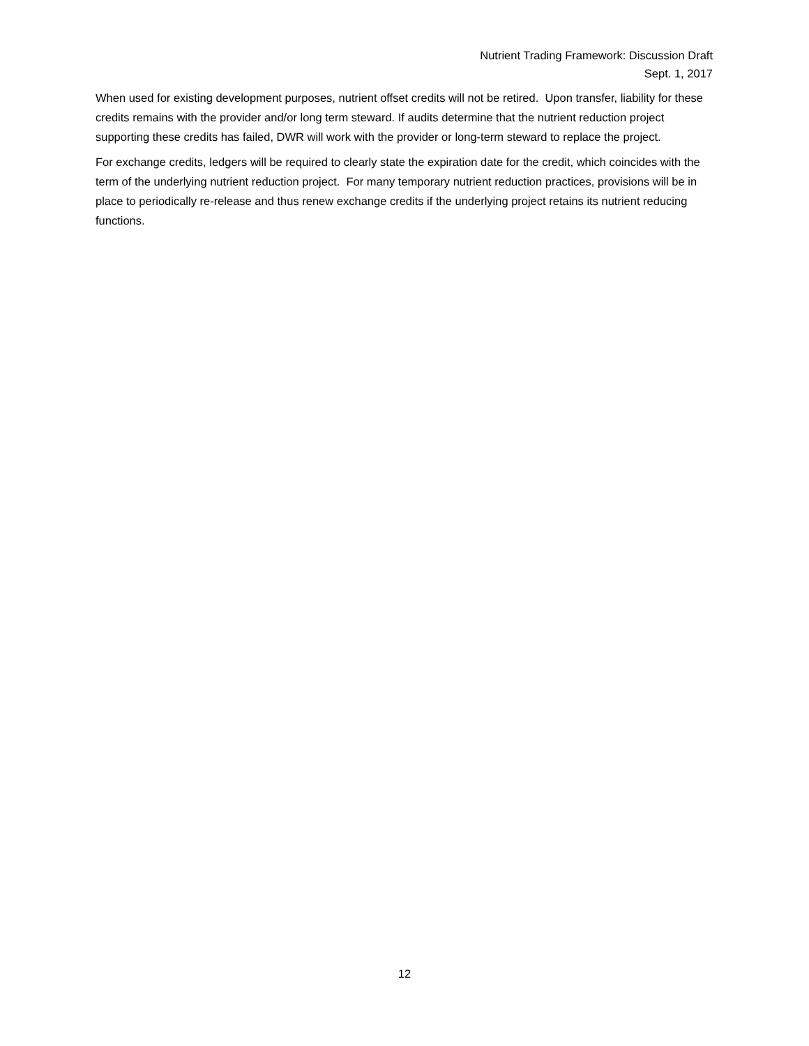Nutrient Trading Framework: Discussion Draft
Sept. 1, 2017
When used for existing development purposes, nutrient offset credits will not be retired. Upon transfer, liability for these credits remains with the provider and/or long term steward. If audits determine that the nutrient reduction project supporting these credits has failed, DWR will work with the provider or long-term steward to replace the project.
For exchange credits, ledgers will be required to clearly state the expiration date for the credit, which coincides with the term of the underlying nutrient reduction project. For many temporary nutrient reduction practices, provisions will be in place to periodically re-release and thus renew exchange credits if the underlying project retains its nutrient reducing functions.
12